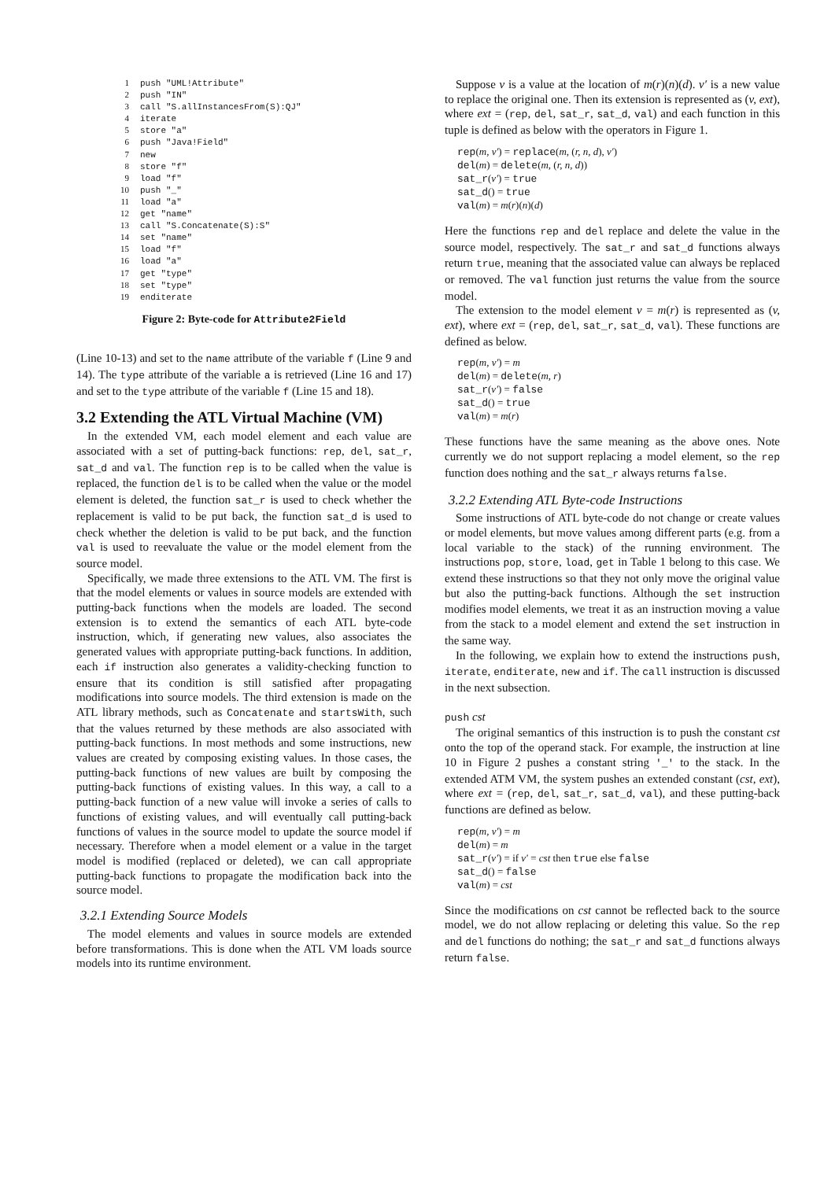1 push "UML!Attribute"
2 push "IN"
3 call "S.allInstancesFrom(S):QJ"
4 iterate
5 store "a"
6 push "Java!Field"
7 new
8 store "f"
9 load "f"
10 push "_"
11 load "a"
12 get "name"
13 call "S.Concatenate(S):S"
14 set "name"
15 load "f"
16 load "a"
17 get "type"
18 set "type"
19 enditerate
Figure 2: Byte-code for Attribute2Field
(Line 10-13) and set to the name attribute of the variable f (Line 9 and 14). The type attribute of the variable a is retrieved (Line 16 and 17) and set to the type attribute of the variable f (Line 15 and 18).
3.2 Extending the ATL Virtual Machine (VM)
In the extended VM, each model element and each value are associated with a set of putting-back functions: rep, del, sat_r, sat_d and val. The function rep is to be called when the value is replaced, the function del is to be called when the value or the model element is deleted, the function sat_r is used to check whether the replacement is valid to be put back, the function sat_d is used to check whether the deletion is valid to be put back, and the function val is used to reevaluate the value or the model element from the source model.
Specifically, we made three extensions to the ATL VM. The first is that the model elements or values in source models are extended with putting-back functions when the models are loaded. The second extension is to extend the semantics of each ATL byte-code instruction, which, if generating new values, also associates the generated values with appropriate putting-back functions. In addition, each if instruction also generates a validity-checking function to ensure that its condition is still satisfied after propagating modifications into source models. The third extension is made on the ATL library methods, such as Concatenate and startsWith, such that the values returned by these methods are also associated with putting-back functions. In most methods and some instructions, new values are created by composing existing values. In those cases, the putting-back functions of new values are built by composing the putting-back functions of existing values. In this way, a call to a putting-back function of a new value will invoke a series of calls to functions of existing values, and will eventually call putting-back functions of values in the source model to update the source model if necessary. Therefore when a model element or a value in the target model is modified (replaced or deleted), we can call appropriate putting-back functions to propagate the modification back into the source model.
3.2.1 Extending Source Models
The model elements and values in source models are extended before transformations. This is done when the ATL VM loads source models into its runtime environment.
Suppose v is a value at the location of m(r)(n)(d). v′ is a new value to replace the original one. Then its extension is represented as (v, ext), where ext = (rep, del, sat_r, sat_d, val) and each function in this tuple is defined as below with the operators in Figure 1.
rep(m, v′) = replace(m, (r, n, d), v′)
del(m) = delete(m, (r, n, d))
sat_r(v′) = true
sat_d() = true
val(m) = m(r)(n)(d)
Here the functions rep and del replace and delete the value in the source model, respectively. The sat_r and sat_d functions always return true, meaning that the associated value can always be replaced or removed. The val function just returns the value from the source model.
The extension to the model element v = m(r) is represented as (v, ext), where ext = (rep, del, sat_r, sat_d, val). These functions are defined as below.
rep(m, v′) = m
del(m) = delete(m, r)
sat_r(v′) = false
sat_d() = true
val(m) = m(r)
These functions have the same meaning as the above ones. Note currently we do not support replacing a model element, so the rep function does nothing and the sat_r always returns false.
3.2.2 Extending ATL Byte-code Instructions
Some instructions of ATL byte-code do not change or create values or model elements, but move values among different parts (e.g. from a local variable to the stack) of the running environment. The instructions pop, store, load, get in Table 1 belong to this case. We extend these instructions so that they not only move the original value but also the putting-back functions. Although the set instruction modifies model elements, we treat it as an instruction moving a value from the stack to a model element and extend the set instruction in the same way.
In the following, we explain how to extend the instructions push, iterate, enditerate, new and if. The call instruction is discussed in the next subsection.
push cst
The original semantics of this instruction is to push the constant cst onto the top of the operand stack. For example, the instruction at line 10 in Figure 2 pushes a constant string '_' to the stack. In the extended ATM VM, the system pushes an extended constant (cst, ext), where ext = (rep, del, sat_r, sat_d, val), and these putting-back functions are defined as below.
rep(m, v′) = m
del(m) = m
sat_r(v′) = if v′ = cst then true else false
sat_d() = false
val(m) = cst
Since the modifications on cst cannot be reflected back to the source model, we do not allow replacing or deleting this value. So the rep and del functions do nothing; the sat_r and sat_d functions always return false.